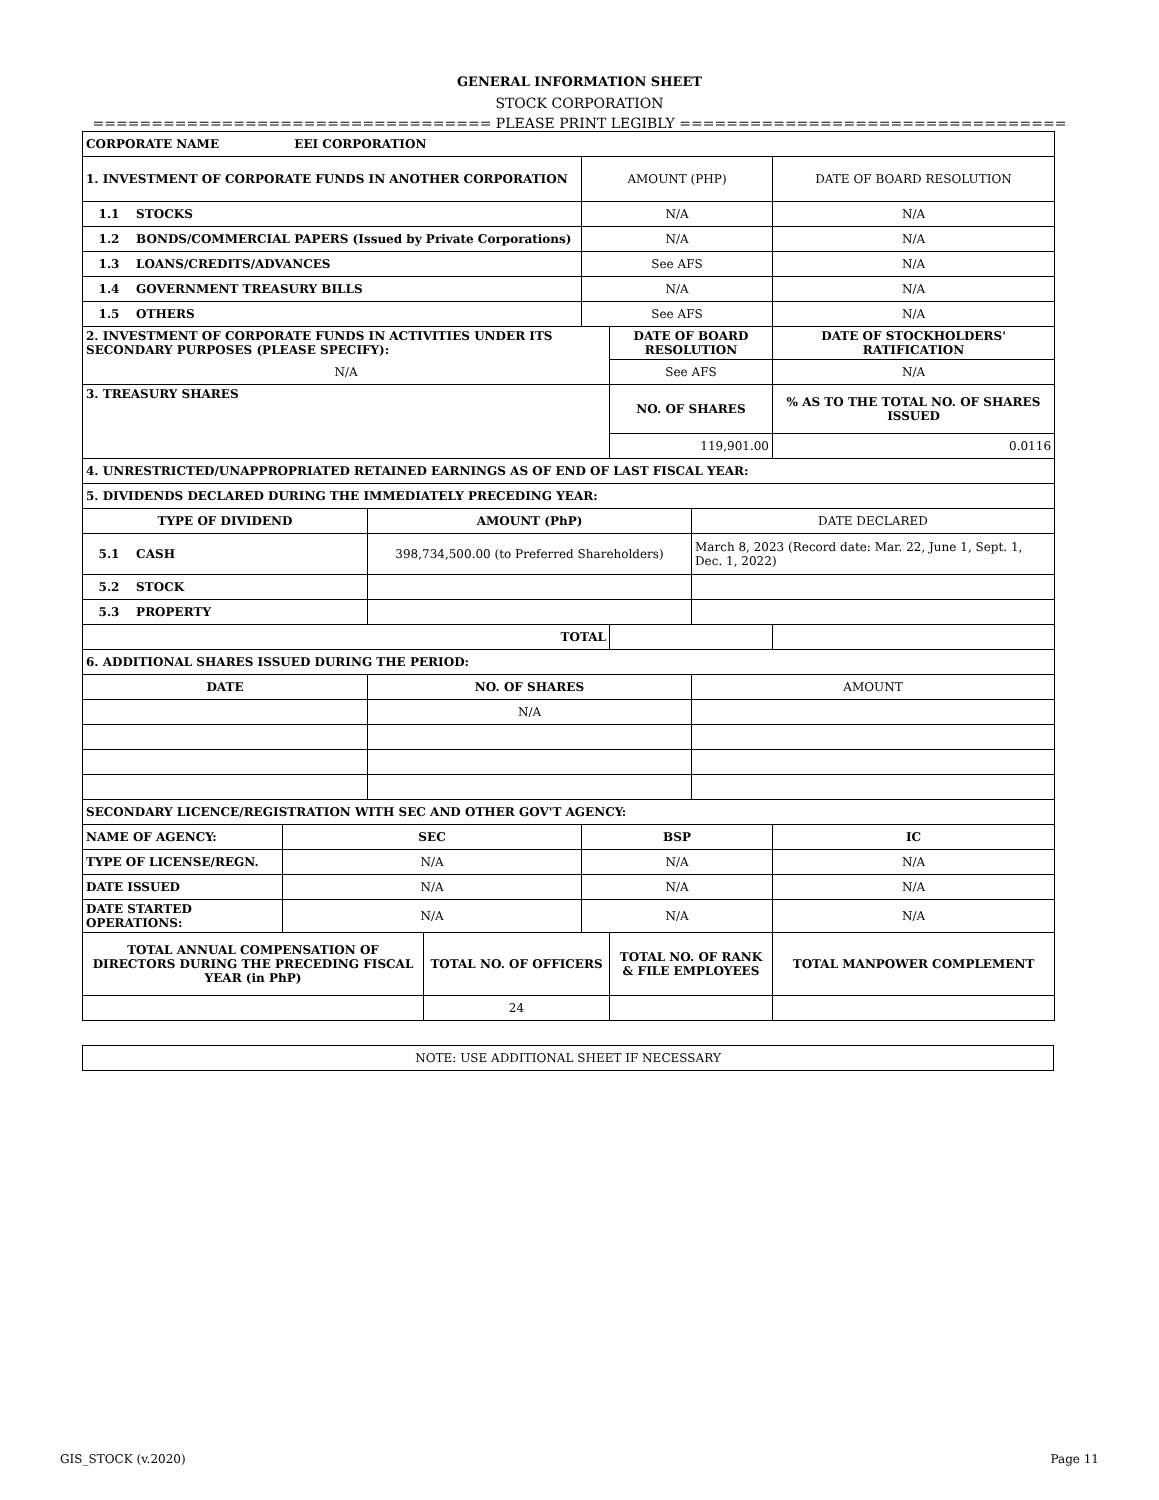GENERAL INFORMATION SHEET
STOCK CORPORATION
================================== PLEASE PRINT LEGIBLY =================================
| CORPORATE NAME EEI CORPORATION | | | | | | | |
| 1. INVESTMENT OF CORPORATE FUNDS IN ANOTHER CORPORATION | | | | AMOUNT (PHP) | | | DATE OF BOARD RESOLUTION |
| 1.1 STOCKS | | | | N/A | | | N/A |
| 1.2 BONDS/COMMERCIAL PAPERS (Issued by Private Corporations) | | | | N/A | | | N/A |
| 1.3 LOANS/CREDITS/ADVANCES | | | | See AFS | | | N/A |
| 1.4 GOVERNMENT TREASURY BILLS | | | | N/A | | | N/A |
| 1.5 OTHERS | | | | See AFS | | | N/A |
| 2. INVESTMENT OF CORPORATE FUNDS IN ACTIVITIES UNDER ITS SECONDARY PURPOSES (PLEASE SPECIFY): | | | | | DATE OF BOARD RESOLUTION | | DATE OF STOCKHOLDERS' RATIFICATION |
| N/A | | | | | See AFS | | N/A |
| 3. TREASURY SHARES | | | | | NO. OF SHARES | | % AS TO THE TOTAL NO. OF SHARES ISSUED |
| | | | | | 119,901.00 | | 0.0116 |
| 4. UNRESTRICTED/UNAPPROPRIATED RETAINED EARNINGS AS OF END OF LAST FISCAL YEAR: | | | | | | | |
| 5. DIVIDENDS DECLARED DURING THE IMMEDIATELY PRECEDING YEAR: | | | | | | | |
| TYPE OF DIVIDEND | | AMOUNT (PhP) | | | | DATE DECLARED | |
| 5.1 CASH | | 398,734,500.00 (to Preferred Shareholders) | | | | March 8, 2023 (Record date: Mar. 22, June 1, Sept. 1, Dec. 1, 2022) | |
| 5.2 STOCK | | | | | | | |
| 5.3 PROPERTY | | | | | | | |
| TOTAL | | | | | | | |
| 6. ADDITIONAL SHARES ISSUED DURING THE PERIOD: | | | | | | | |
| DATE | | NO. OF SHARES | | | | AMOUNT | |
| | | N/A | | | | | |
| SECONDARY LICENCE/REGISTRATION WITH SEC AND OTHER GOV'T AGENCY: | | | | | | | |
| NAME OF AGENCY: | SEC | | | BSP | | | IC |
| TYPE OF LICENSE/REGN. | N/A | | | N/A | | | N/A |
| DATE ISSUED | N/A | | | N/A | | | N/A |
| DATE STARTED OPERATIONS: | N/A | | | N/A | | | N/A |
| TOTAL ANNUAL COMPENSATION OF DIRECTORS DURING THE PRECEDING FISCAL YEAR (in PhP) | | | TOTAL NO. OF OFFICERS | | TOTAL NO. OF RANK & FILE EMPLOYEES | | TOTAL MANPOWER COMPLEMENT |
| | | | 24 | | | | |
| NOTE: USE ADDITIONAL SHEET IF NECESSARY |
GIS_STOCK (v.2020) Page 11